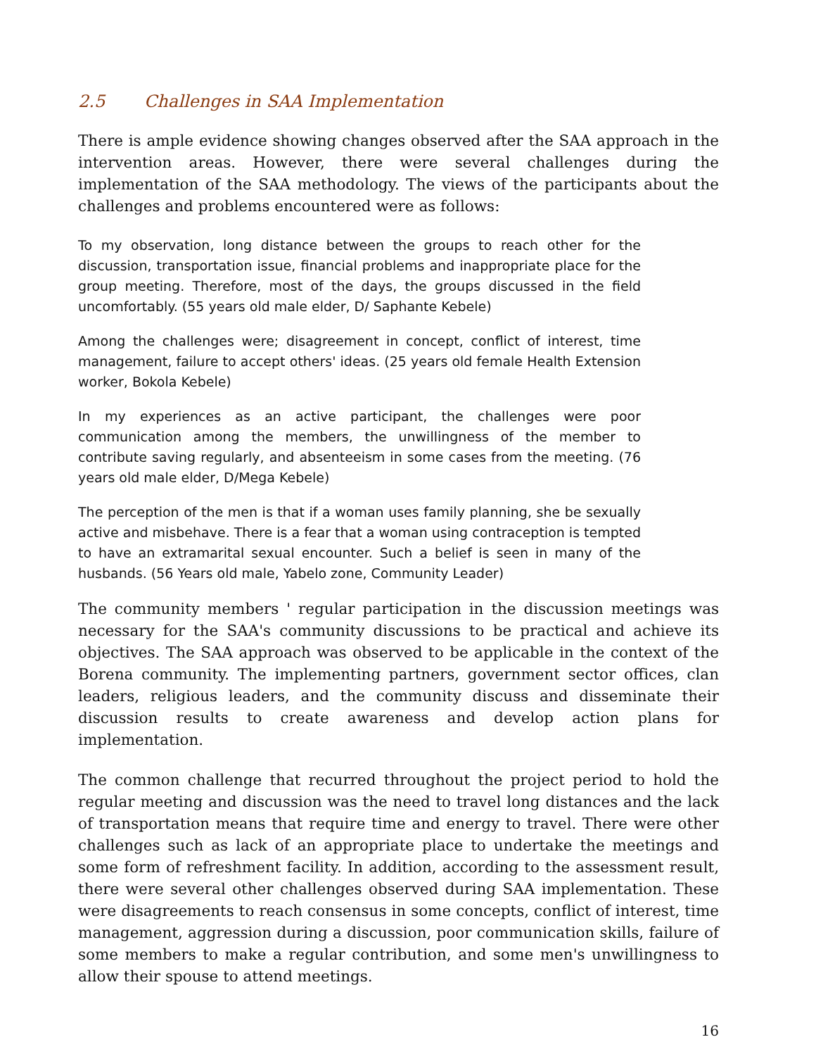2.5 Challenges in SAA Implementation
There is ample evidence showing changes observed after the SAA approach in the intervention areas. However, there were several challenges during the implementation of the SAA methodology. The views of the participants about the challenges and problems encountered were as follows:
To my observation, long distance between the groups to reach other for the discussion, transportation issue, financial problems and inappropriate place for the group meeting. Therefore, most of the days, the groups discussed in the field uncomfortably. (55 years old male elder, D/ Saphante Kebele)
Among the challenges were; disagreement in concept, conflict of interest, time management, failure to accept others' ideas. (25 years old female Health Extension worker, Bokola Kebele)
In my experiences as an active participant, the challenges were poor communication among the members, the unwillingness of the member to contribute saving regularly, and absenteeism in some cases from the meeting. (76 years old male elder, D/Mega Kebele)
The perception of the men is that if a woman uses family planning, she be sexually active and misbehave. There is a fear that a woman using contraception is tempted to have an extramarital sexual encounter. Such a belief is seen in many of the husbands. (56 Years old male, Yabelo zone, Community Leader)
The community members ' regular participation in the discussion meetings was necessary for the SAA's community discussions to be practical and achieve its objectives. The SAA approach was observed to be applicable in the context of the Borena community. The implementing partners, government sector offices, clan leaders, religious leaders, and the community discuss and disseminate their discussion results to create awareness and develop action plans for implementation.
The common challenge that recurred throughout the project period to hold the regular meeting and discussion was the need to travel long distances and the lack of transportation means that require time and energy to travel. There were other challenges such as lack of an appropriate place to undertake the meetings and some form of refreshment facility. In addition, according to the assessment result, there were several other challenges observed during SAA implementation. These were disagreements to reach consensus in some concepts, conflict of interest, time management, aggression during a discussion, poor communication skills, failure of some members to make a regular contribution, and some men's unwillingness to allow their spouse to attend meetings.
16